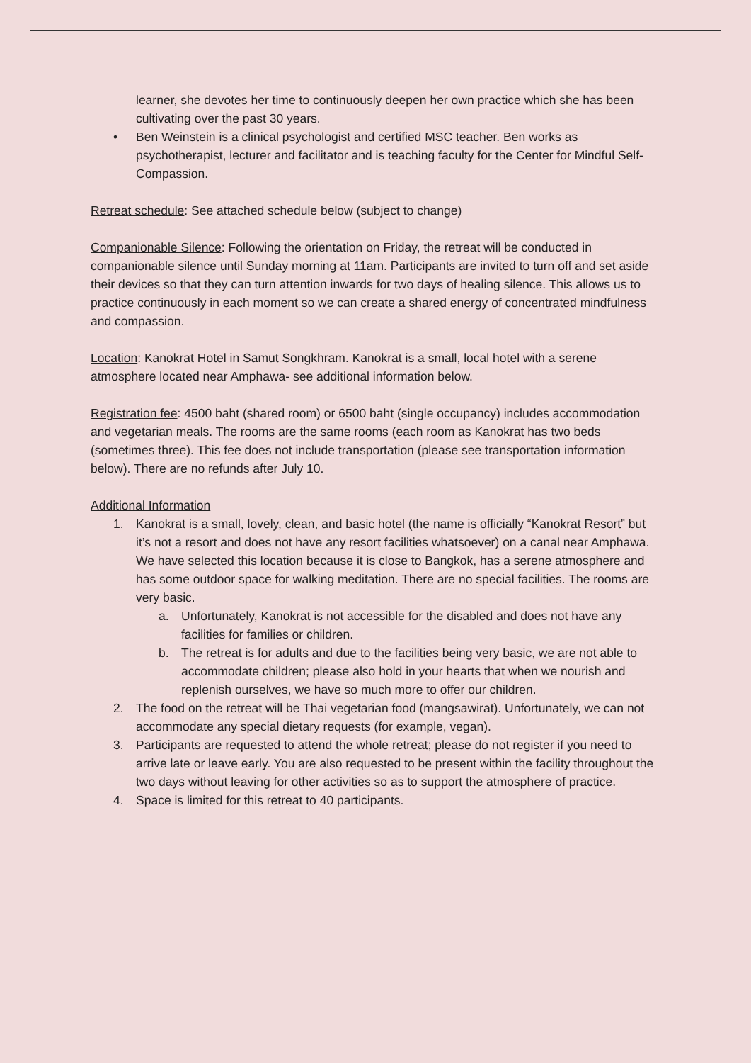learner, she devotes her time to continuously deepen her own practice which she has been cultivating over the past 30 years.
• Ben Weinstein is a clinical psychologist and certified MSC teacher. Ben works as psychotherapist, lecturer and facilitator and is teaching faculty for the Center for Mindful Self-Compassion.
Retreat schedule: See attached schedule below (subject to change)
Companionable Silence: Following the orientation on Friday, the retreat will be conducted in companionable silence until Sunday morning at 11am. Participants are invited to turn off and set aside their devices so that they can turn attention inwards for two days of healing silence. This allows us to practice continuously in each moment so we can create a shared energy of concentrated mindfulness and compassion.
Location: Kanokrat Hotel in Samut Songkhram. Kanokrat is a small, local hotel with a serene atmosphere located near Amphawa- see additional information below.
Registration fee: 4500 baht (shared room) or 6500 baht (single occupancy) includes accommodation and vegetarian meals. The rooms are the same rooms (each room as Kanokrat has two beds (sometimes three). This fee does not include transportation (please see transportation information below). There are no refunds after July 10.
Additional Information
1. Kanokrat is a small, lovely, clean, and basic hotel (the name is officially “Kanokrat Resort” but it’s not a resort and does not have any resort facilities whatsoever) on a canal near Amphawa. We have selected this location because it is close to Bangkok, has a serene atmosphere and has some outdoor space for walking meditation. There are no special facilities. The rooms are very basic.
a. Unfortunately, Kanokrat is not accessible for the disabled and does not have any facilities for families or children.
b. The retreat is for adults and due to the facilities being very basic, we are not able to accommodate children; please also hold in your hearts that when we nourish and replenish ourselves, we have so much more to offer our children.
2. The food on the retreat will be Thai vegetarian food (mangsawirat). Unfortunately, we can not accommodate any special dietary requests (for example, vegan).
3. Participants are requested to attend the whole retreat; please do not register if you need to arrive late or leave early. You are also requested to be present within the facility throughout the two days without leaving for other activities so as to support the atmosphere of practice.
4. Space is limited for this retreat to 40 participants.